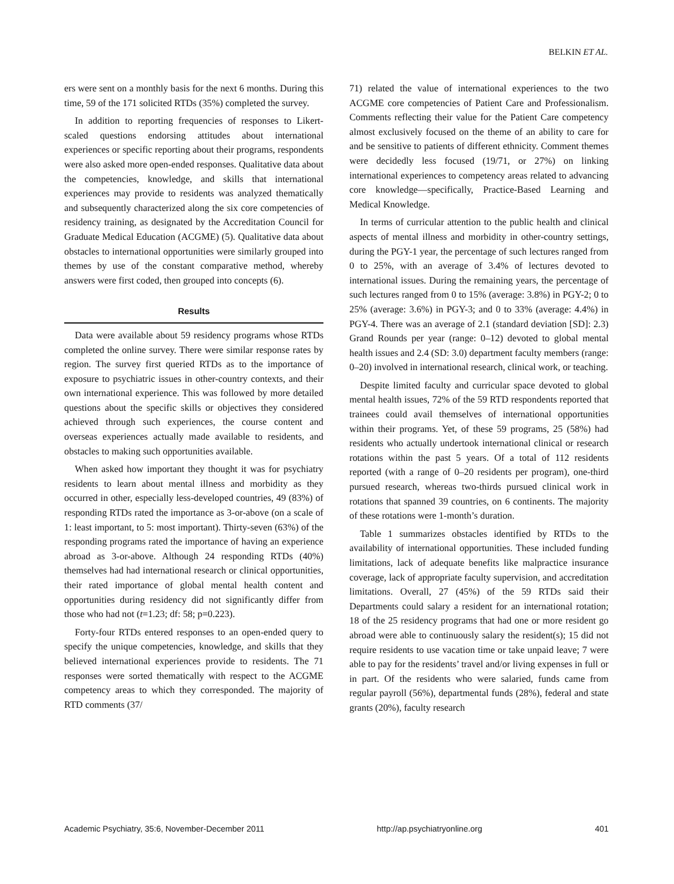BELKIN ET AL.
ers were sent on a monthly basis for the next 6 months. During this time, 59 of the 171 solicited RTDs (35%) completed the survey.
In addition to reporting frequencies of responses to Likert-scaled questions endorsing attitudes about international experiences or specific reporting about their programs, respondents were also asked more open-ended responses. Qualitative data about the competencies, knowledge, and skills that international experiences may provide to residents was analyzed thematically and subsequently characterized along the six core competencies of residency training, as designated by the Accreditation Council for Graduate Medical Education (ACGME) (5). Qualitative data about obstacles to international opportunities were similarly grouped into themes by use of the constant comparative method, whereby answers were first coded, then grouped into concepts (6).
Results
Data were available about 59 residency programs whose RTDs completed the online survey. There were similar response rates by region. The survey first queried RTDs as to the importance of exposure to psychiatric issues in other-country contexts, and their own international experience. This was followed by more detailed questions about the specific skills or objectives they considered achieved through such experiences, the course content and overseas experiences actually made available to residents, and obstacles to making such opportunities available.
When asked how important they thought it was for psychiatry residents to learn about mental illness and morbidity as they occurred in other, especially less-developed countries, 49 (83%) of responding RTDs rated the importance as 3-or-above (on a scale of 1: least important, to 5: most important). Thirty-seven (63%) of the responding programs rated the importance of having an experience abroad as 3-or-above. Although 24 responding RTDs (40%) themselves had had international research or clinical opportunities, their rated importance of global mental health content and opportunities during residency did not significantly differ from those who had not (t=1.23; df: 58; p=0.223).
Forty-four RTDs entered responses to an open-ended query to specify the unique competencies, knowledge, and skills that they believed international experiences provide to residents. The 71 responses were sorted thematically with respect to the ACGME competency areas to which they corresponded. The majority of RTD comments (37/
71) related the value of international experiences to the two ACGME core competencies of Patient Care and Professionalism. Comments reflecting their value for the Patient Care competency almost exclusively focused on the theme of an ability to care for and be sensitive to patients of different ethnicity. Comment themes were decidedly less focused (19/71, or 27%) on linking international experiences to competency areas related to advancing core knowledge—specifically, Practice-Based Learning and Medical Knowledge.
In terms of curricular attention to the public health and clinical aspects of mental illness and morbidity in other-country settings, during the PGY-1 year, the percentage of such lectures ranged from 0 to 25%, with an average of 3.4% of lectures devoted to international issues. During the remaining years, the percentage of such lectures ranged from 0 to 15% (average: 3.8%) in PGY-2; 0 to 25% (average: 3.6%) in PGY-3; and 0 to 33% (average: 4.4%) in PGY-4. There was an average of 2.1 (standard deviation [SD]: 2.3) Grand Rounds per year (range: 0–12) devoted to global mental health issues and 2.4 (SD: 3.0) department faculty members (range: 0–20) involved in international research, clinical work, or teaching.
Despite limited faculty and curricular space devoted to global mental health issues, 72% of the 59 RTD respondents reported that trainees could avail themselves of international opportunities within their programs. Yet, of these 59 programs, 25 (58%) had residents who actually undertook international clinical or research rotations within the past 5 years. Of a total of 112 residents reported (with a range of 0–20 residents per program), one-third pursued research, whereas two-thirds pursued clinical work in rotations that spanned 39 countries, on 6 continents. The majority of these rotations were 1-month’s duration.
Table 1 summarizes obstacles identified by RTDs to the availability of international opportunities. These included funding limitations, lack of adequate benefits like malpractice insurance coverage, lack of appropriate faculty supervision, and accreditation limitations. Overall, 27 (45%) of the 59 RTDs said their Departments could salary a resident for an international rotation; 18 of the 25 residency programs that had one or more resident go abroad were able to continuously salary the resident(s); 15 did not require residents to use vacation time or take unpaid leave; 7 were able to pay for the residents’ travel and/or living expenses in full or in part. Of the residents who were salaried, funds came from regular payroll (56%), departmental funds (28%), federal and state grants (20%), faculty research
Academic Psychiatry, 35:6, November-December 2011 http://ap.psychiatryonline.org 401